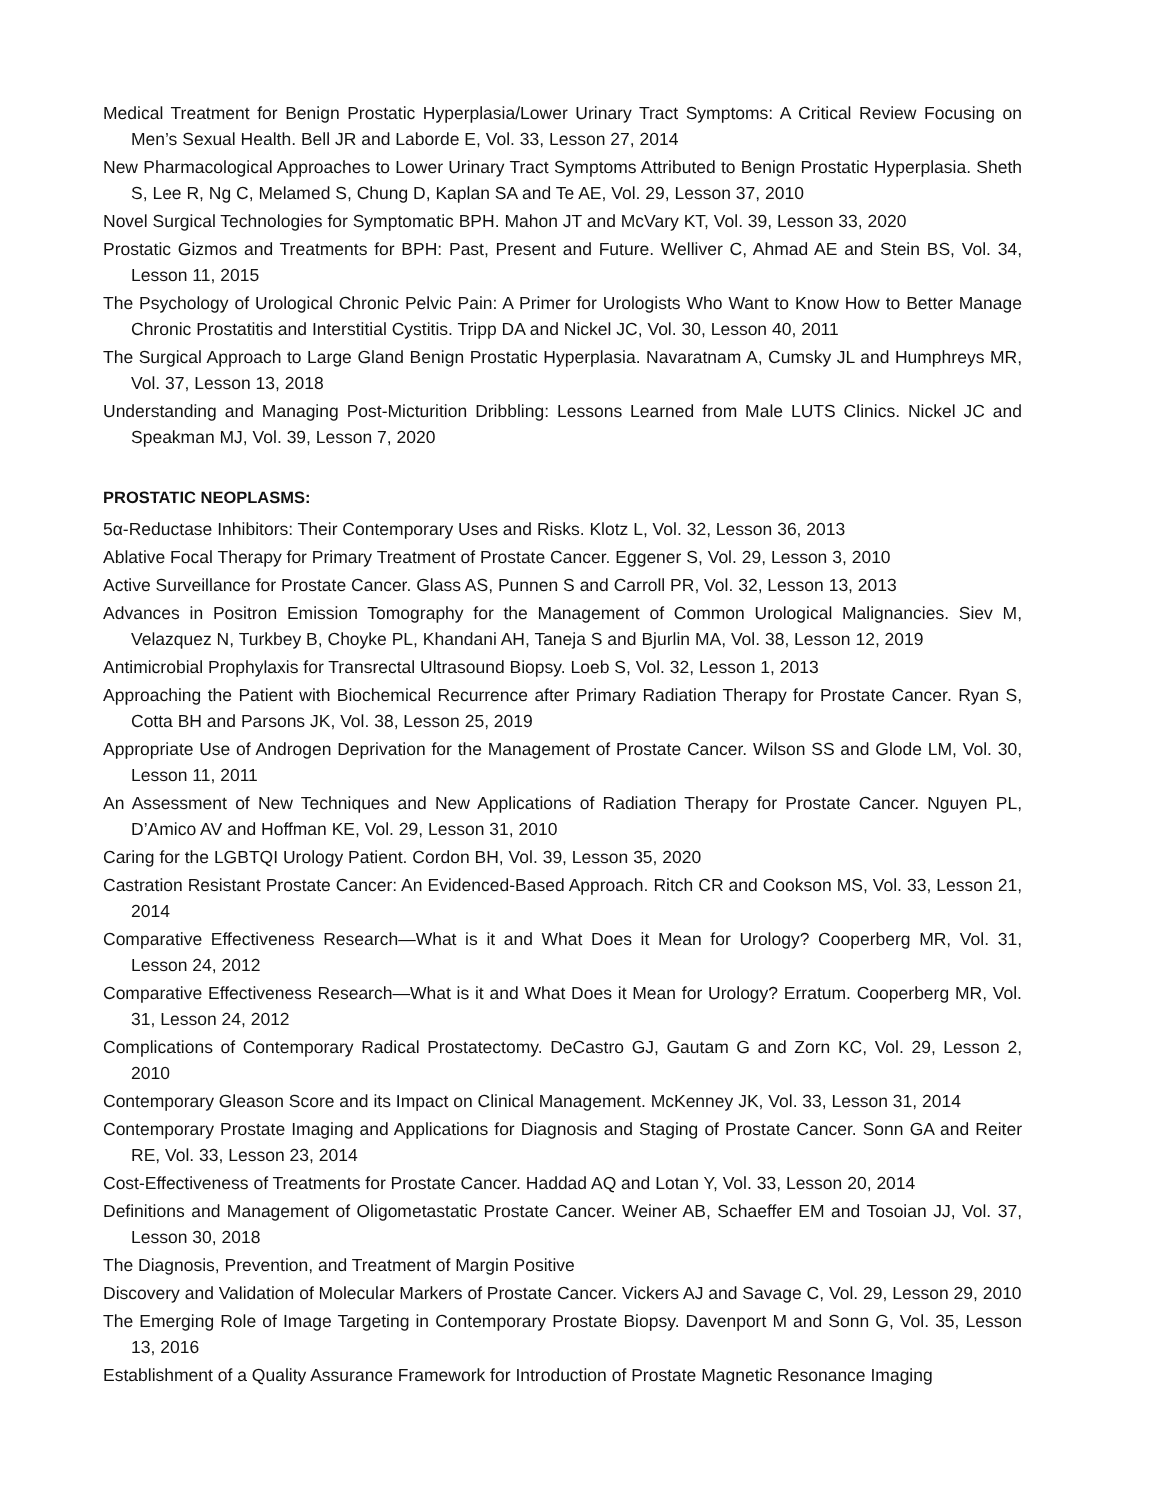Medical Treatment for Benign Prostatic Hyperplasia/Lower Urinary Tract Symptoms: A Critical Review Focusing on Men’s Sexual Health. Bell JR and Laborde E, Vol. 33, Lesson 27, 2014
New Pharmacological Approaches to Lower Urinary Tract Symptoms Attributed to Benign Prostatic Hyperplasia. Sheth S, Lee R, Ng C, Melamed S, Chung D, Kaplan SA and Te AE, Vol. 29, Lesson 37, 2010
Novel Surgical Technologies for Symptomatic BPH. Mahon JT and McVary KT, Vol. 39, Lesson 33, 2020
Prostatic Gizmos and Treatments for BPH: Past, Present and Future. Welliver C, Ahmad AE and Stein BS, Vol. 34, Lesson 11, 2015
The Psychology of Urological Chronic Pelvic Pain: A Primer for Urologists Who Want to Know How to Better Manage Chronic Prostatitis and Interstitial Cystitis. Tripp DA and Nickel JC, Vol. 30, Lesson 40, 2011
The Surgical Approach to Large Gland Benign Prostatic Hyperplasia. Navaratnam A, Cumsky JL and Humphreys MR, Vol. 37, Lesson 13, 2018
Understanding and Managing Post-Micturition Dribbling: Lessons Learned from Male LUTS Clinics. Nickel JC and Speakman MJ, Vol. 39, Lesson 7, 2020
PROSTATIC NEOPLASMS:
5α-Reductase Inhibitors: Their Contemporary Uses and Risks. Klotz L, Vol. 32, Lesson 36, 2013
Ablative Focal Therapy for Primary Treatment of Prostate Cancer. Eggener S, Vol. 29, Lesson 3, 2010
Active Surveillance for Prostate Cancer. Glass AS, Punnen S and Carroll PR, Vol. 32, Lesson 13, 2013
Advances in Positron Emission Tomography for the Management of Common Urological Malignancies. Siev M, Velazquez N, Turkbey B, Choyke PL, Khandani AH, Taneja S and Bjurlin MA, Vol. 38, Lesson 12, 2019
Antimicrobial Prophylaxis for Transrectal Ultrasound Biopsy. Loeb S, Vol. 32, Lesson 1, 2013
Approaching the Patient with Biochemical Recurrence after Primary Radiation Therapy for Prostate Cancer. Ryan S, Cotta BH and Parsons JK, Vol. 38, Lesson 25, 2019
Appropriate Use of Androgen Deprivation for the Management of Prostate Cancer. Wilson SS and Glode LM, Vol. 30, Lesson 11, 2011
An Assessment of New Techniques and New Applications of Radiation Therapy for Prostate Cancer. Nguyen PL, D’Amico AV and Hoffman KE, Vol. 29, Lesson 31, 2010
Caring for the LGBTQI Urology Patient. Cordon BH, Vol. 39, Lesson 35, 2020
Castration Resistant Prostate Cancer: An Evidenced-Based Approach. Ritch CR and Cookson MS, Vol. 33, Lesson 21, 2014
Comparative Effectiveness Research—What is it and What Does it Mean for Urology? Cooperberg MR, Vol. 31, Lesson 24, 2012
Comparative Effectiveness Research—What is it and What Does it Mean for Urology? Erratum. Cooperberg MR, Vol. 31, Lesson 24, 2012
Complications of Contemporary Radical Prostatectomy. DeCastro GJ, Gautam G and Zorn KC, Vol. 29, Lesson 2, 2010
Contemporary Gleason Score and its Impact on Clinical Management. McKenney JK, Vol. 33, Lesson 31, 2014
Contemporary Prostate Imaging and Applications for Diagnosis and Staging of Prostate Cancer. Sonn GA and Reiter RE, Vol. 33, Lesson 23, 2014
Cost-Effectiveness of Treatments for Prostate Cancer. Haddad AQ and Lotan Y, Vol. 33, Lesson 20, 2014
Definitions and Management of Oligometastatic Prostate Cancer. Weiner AB, Schaeffer EM and Tosoian JJ, Vol. 37, Lesson 30, 2018
The Diagnosis, Prevention, and Treatment of Margin Positive
Discovery and Validation of Molecular Markers of Prostate Cancer. Vickers AJ and Savage C, Vol. 29, Lesson 29, 2010
The Emerging Role of Image Targeting in Contemporary Prostate Biopsy. Davenport M and Sonn G, Vol. 35, Lesson 13, 2016
Establishment of a Quality Assurance Framework for Introduction of Prostate Magnetic Resonance Imaging